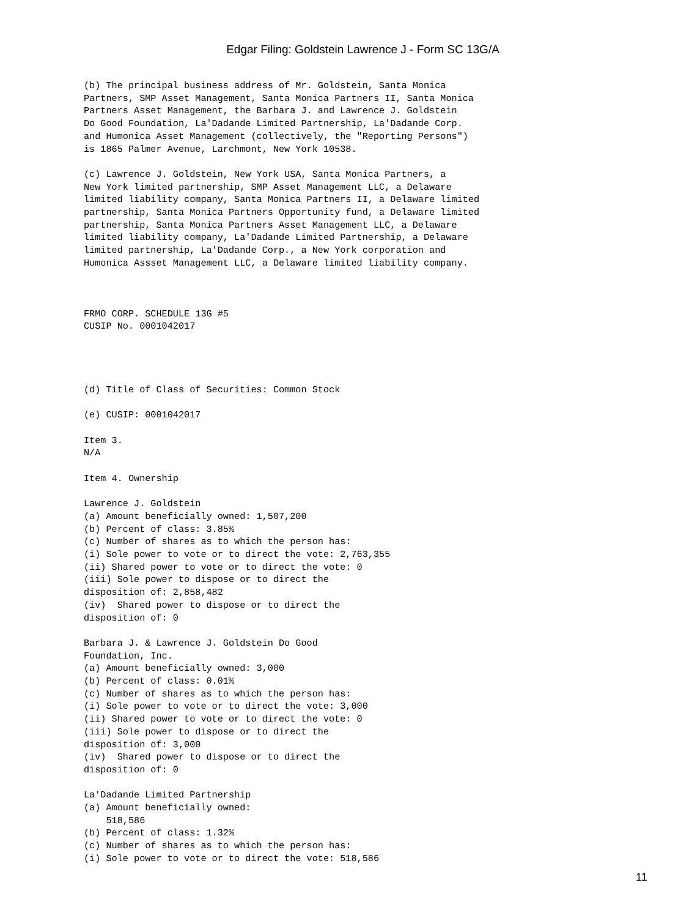Edgar Filing: Goldstein Lawrence J - Form SC 13G/A
(b) The principal business address of Mr. Goldstein, Santa Monica
Partners, SMP Asset Management, Santa Monica Partners II, Santa Monica
Partners Asset Management, the Barbara J. and Lawrence J. Goldstein
Do Good Foundation, La'Dadande Limited Partnership, La'Dadande Corp.
and Humonica Asset Management (collectively, the "Reporting Persons")
is 1865 Palmer Avenue, Larchmont, New York 10538.

(c) Lawrence J. Goldstein, New York USA, Santa Monica Partners, a
New York limited partnership, SMP Asset Management LLC, a Delaware
limited liability company, Santa Monica Partners II, a Delaware limited
partnership, Santa Monica Partners Opportunity fund, a Delaware limited
partnership, Santa Monica Partners Asset Management LLC, a Delaware
limited liability company, La'Dadande Limited Partnership, a Delaware
limited partnership, La'Dadande Corp., a New York corporation and
Humonica Assset Management LLC, a Delaware limited liability company.



FRMO CORP. SCHEDULE 13G #5
CUSIP No. 0001042017




(d) Title of Class of Securities: Common Stock

(e) CUSIP: 0001042017

Item 3.
N/A

Item 4. Ownership

Lawrence J. Goldstein
(a) Amount beneficially owned: 1,507,200
(b) Percent of class: 3.85%
(c) Number of shares as to which the person has:
(i) Sole power to vote or to direct the vote: 2,763,355
(ii) Shared power to vote or to direct the vote: 0
(iii) Sole power to dispose or to direct the
disposition of: 2,858,482
(iv)  Shared power to dispose or to direct the
disposition of: 0

Barbara J. & Lawrence J. Goldstein Do Good
Foundation, Inc.
(a) Amount beneficially owned: 3,000
(b) Percent of class: 0.01%
(c) Number of shares as to which the person has:
(i) Sole power to vote or to direct the vote: 3,000
(ii) Shared power to vote or to direct the vote: 0
(iii) Sole power to dispose or to direct the
disposition of: 3,000
(iv)  Shared power to dispose or to direct the
disposition of: 0

La'Dadande Limited Partnership
(a) Amount beneficially owned:
    518,586
(b) Percent of class: 1.32%
(c) Number of shares as to which the person has:
(i) Sole power to vote or to direct the vote: 518,586
11